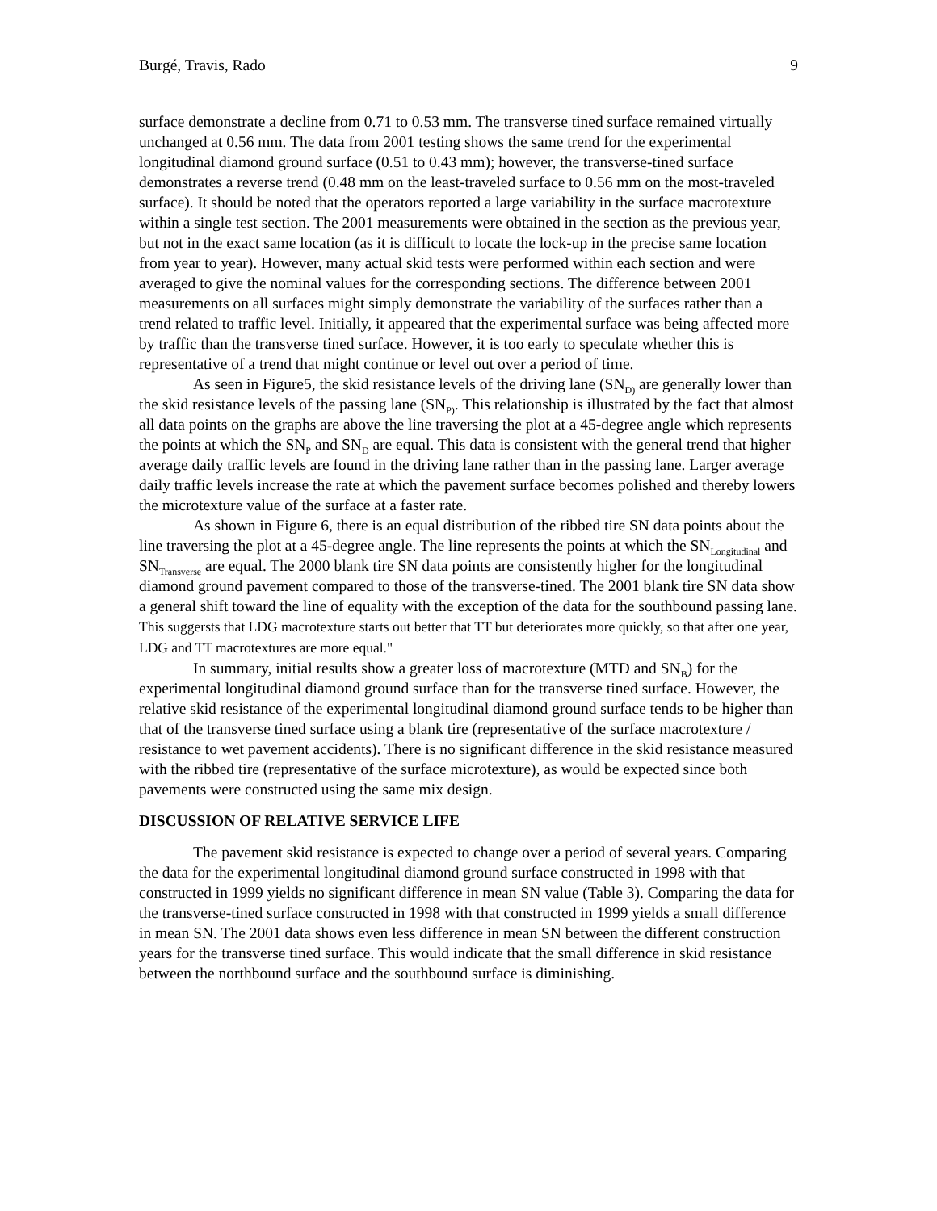Burgé, Travis, Rado 9
surface demonstrate a decline from 0.71 to 0.53 mm. The transverse tined surface remained virtually unchanged at 0.56 mm. The data from 2001 testing shows the same trend for the experimental longitudinal diamond ground surface (0.51 to 0.43 mm); however, the transverse-tined surface demonstrates a reverse trend (0.48 mm on the least-traveled surface to 0.56 mm on the most-traveled surface). It should be noted that the operators reported a large variability in the surface macrotexture within a single test section. The 2001 measurements were obtained in the section as the previous year, but not in the exact same location (as it is difficult to locate the lock-up in the precise same location from year to year). However, many actual skid tests were performed within each section and were averaged to give the nominal values for the corresponding sections. The difference between 2001 measurements on all surfaces might simply demonstrate the variability of the surfaces rather than a trend related to traffic level. Initially, it appeared that the experimental surface was being affected more by traffic than the transverse tined surface. However, it is too early to speculate whether this is representative of a trend that might continue or level out over a period of time.
As seen in Figure5, the skid resistance levels of the driving lane (SN<sub>D)</sub> are generally lower than the skid resistance levels of the passing lane (SN<sub>P)</sub>. This relationship is illustrated by the fact that almost all data points on the graphs are above the line traversing the plot at a 45-degree angle which represents the points at which the SN<sub>P</sub> and SN<sub>D</sub> are equal. This data is consistent with the general trend that higher average daily traffic levels are found in the driving lane rather than in the passing lane. Larger average daily traffic levels increase the rate at which the pavement surface becomes polished and thereby lowers the microtexture value of the surface at a faster rate.
As shown in Figure 6, there is an equal distribution of the ribbed tire SN data points about the line traversing the plot at a 45-degree angle. The line represents the points at which the SN<sub>Longitudinal</sub> and SN<sub>Transverse</sub> are equal. The 2000 blank tire SN data points are consistently higher for the longitudinal diamond ground pavement compared to those of the transverse-tined. The 2001 blank tire SN data show a general shift toward the line of equality with the exception of the data for the southbound passing lane. This suggersts that LDG macrotexture starts out better that TT but deteriorates more quickly, so that after one year, LDG and TT macrotextures are more equal."
In summary, initial results show a greater loss of macrotexture (MTD and SN<sub>B</sub>) for the experimental longitudinal diamond ground surface than for the transverse tined surface. However, the relative skid resistance of the experimental longitudinal diamond ground surface tends to be higher than that of the transverse tined surface using a blank tire (representative of the surface macrotexture / resistance to wet pavement accidents). There is no significant difference in the skid resistance measured with the ribbed tire (representative of the surface microtexture), as would be expected since both pavements were constructed using the same mix design.
DISCUSSION OF RELATIVE SERVICE LIFE
The pavement skid resistance is expected to change over a period of several years. Comparing the data for the experimental longitudinal diamond ground surface constructed in 1998 with that constructed in 1999 yields no significant difference in mean SN value (Table 3). Comparing the data for the transverse-tined surface constructed in 1998 with that constructed in 1999 yields a small difference in mean SN. The 2001 data shows even less difference in mean SN between the different construction years for the transverse tined surface. This would indicate that the small difference in skid resistance between the northbound surface and the southbound surface is diminishing.